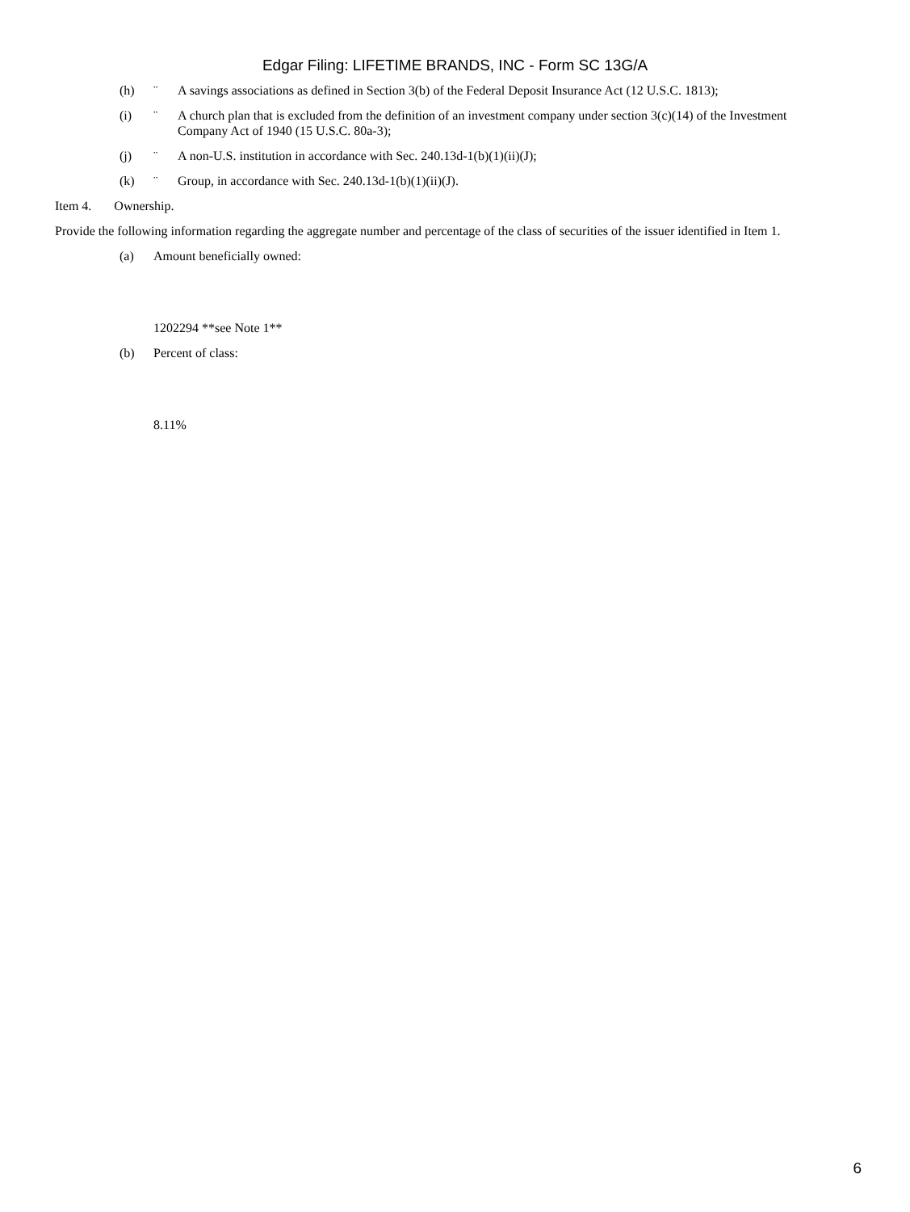Edgar Filing: LIFETIME BRANDS, INC - Form SC 13G/A
(h) ¨ A savings associations as defined in Section 3(b) of the Federal Deposit Insurance Act (12 U.S.C. 1813);
(i) ¨ A church plan that is excluded from the definition of an investment company under section 3(c)(14) of the Investment Company Act of 1940 (15 U.S.C. 80a-3);
(j) ¨ A non-U.S. institution in accordance with Sec. 240.13d-1(b)(1)(ii)(J);
(k) ¨ Group, in accordance with Sec. 240.13d-1(b)(1)(ii)(J).
Item 4. Ownership.
Provide the following information regarding the aggregate number and percentage of the class of securities of the issuer identified in Item 1.
(a) Amount beneficially owned:
1202294 **see Note 1**
(b) Percent of class:
8.11%
6